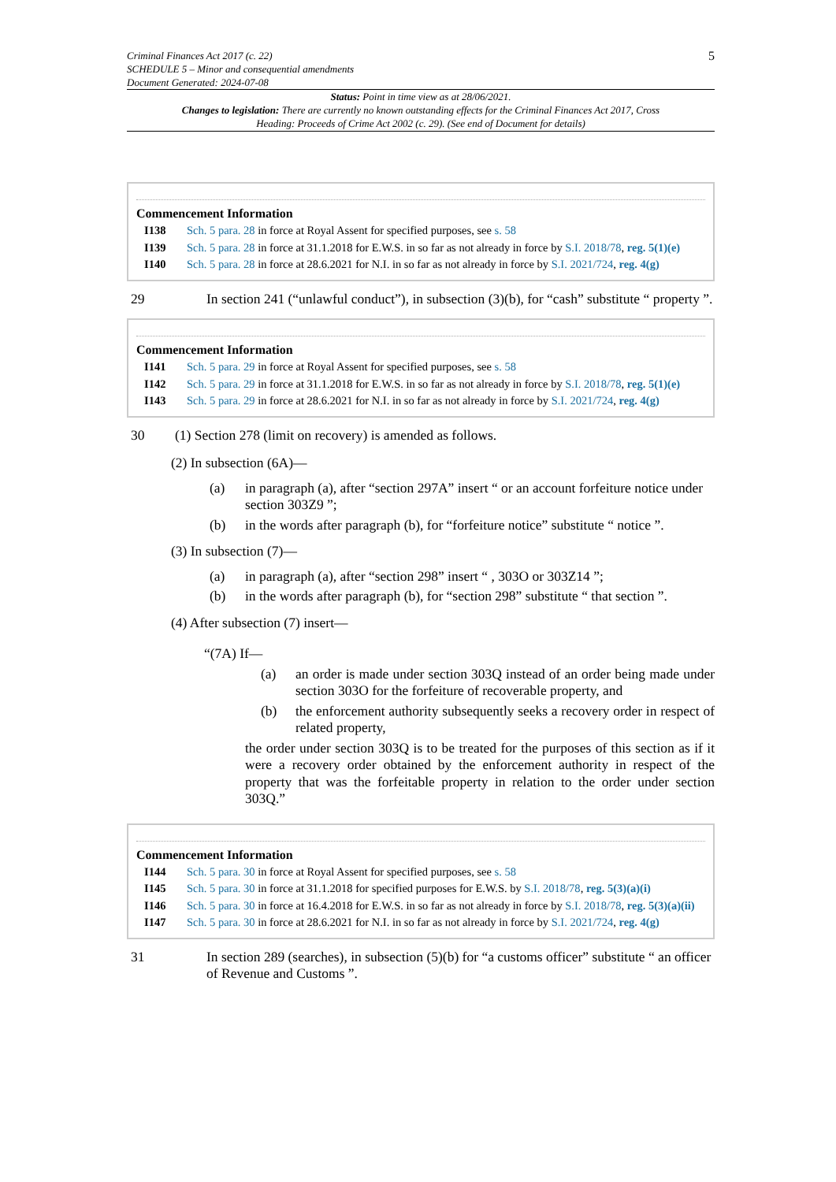Criminal Finances Act 2017 (c. 22)
SCHEDULE 5 – Minor and consequential amendments
Document Generated: 2024-07-08
5
Status: Point in time view as at 28/06/2021.
Changes to legislation: There are currently no known outstanding effects for the Criminal Finances Act 2017, Cross Heading: Proceeds of Crime Act 2002 (c. 29). (See end of Document for details)
Commencement Information
I138 Sch. 5 para. 28 in force at Royal Assent for specified purposes, see s. 58
I139 Sch. 5 para. 28 in force at 31.1.2018 for E.W.S. in so far as not already in force by S.I. 2018/78, reg. 5(1)(e)
I140 Sch. 5 para. 28 in force at 28.6.2021 for N.I. in so far as not already in force by S.I. 2021/724, reg. 4(g)
29 In section 241 (“unlawful conduct”), in subsection (3)(b), for “cash” substitute “ property ”.
Commencement Information
I141 Sch. 5 para. 29 in force at Royal Assent for specified purposes, see s. 58
I142 Sch. 5 para. 29 in force at 31.1.2018 for E.W.S. in so far as not already in force by S.I. 2018/78, reg. 5(1)(e)
I143 Sch. 5 para. 29 in force at 28.6.2021 for N.I. in so far as not already in force by S.I. 2021/724, reg. 4(g)
30 (1) Section 278 (limit on recovery) is amended as follows.
(2) In subsection (6A)—
(a) in paragraph (a), after “section 297A” insert “ or an account forfeiture notice under section 303Z9 ”;
(b) in the words after paragraph (b), for “forfeiture notice” substitute “ notice ”.
(3) In subsection (7)—
(a) in paragraph (a), after “section 298” insert “ , 303O or 303Z14 ”;
(b) in the words after paragraph (b), for “section 298” substitute “ that section ”.
(4) After subsection (7) insert—
“(7A) If—
(a) an order is made under section 303Q instead of an order being made under section 303O for the forfeiture of recoverable property, and
(b) the enforcement authority subsequently seeks a recovery order in respect of related property,
the order under section 303Q is to be treated for the purposes of this section as if it were a recovery order obtained by the enforcement authority in respect of the property that was the forfeitable property in relation to the order under section 303Q.”
Commencement Information
I144 Sch. 5 para. 30 in force at Royal Assent for specified purposes, see s. 58
I145 Sch. 5 para. 30 in force at 31.1.2018 for specified purposes for E.W.S. by S.I. 2018/78, reg. 5(3)(a)(i)
I146 Sch. 5 para. 30 in force at 16.4.2018 for E.W.S. in so far as not already in force by S.I. 2018/78, reg. 5(3)(a)(ii)
I147 Sch. 5 para. 30 in force at 28.6.2021 for N.I. in so far as not already in force by S.I. 2021/724, reg. 4(g)
31 In section 289 (searches), in subsection (5)(b) for “a customs officer” substitute “ an officer of Revenue and Customs ”.